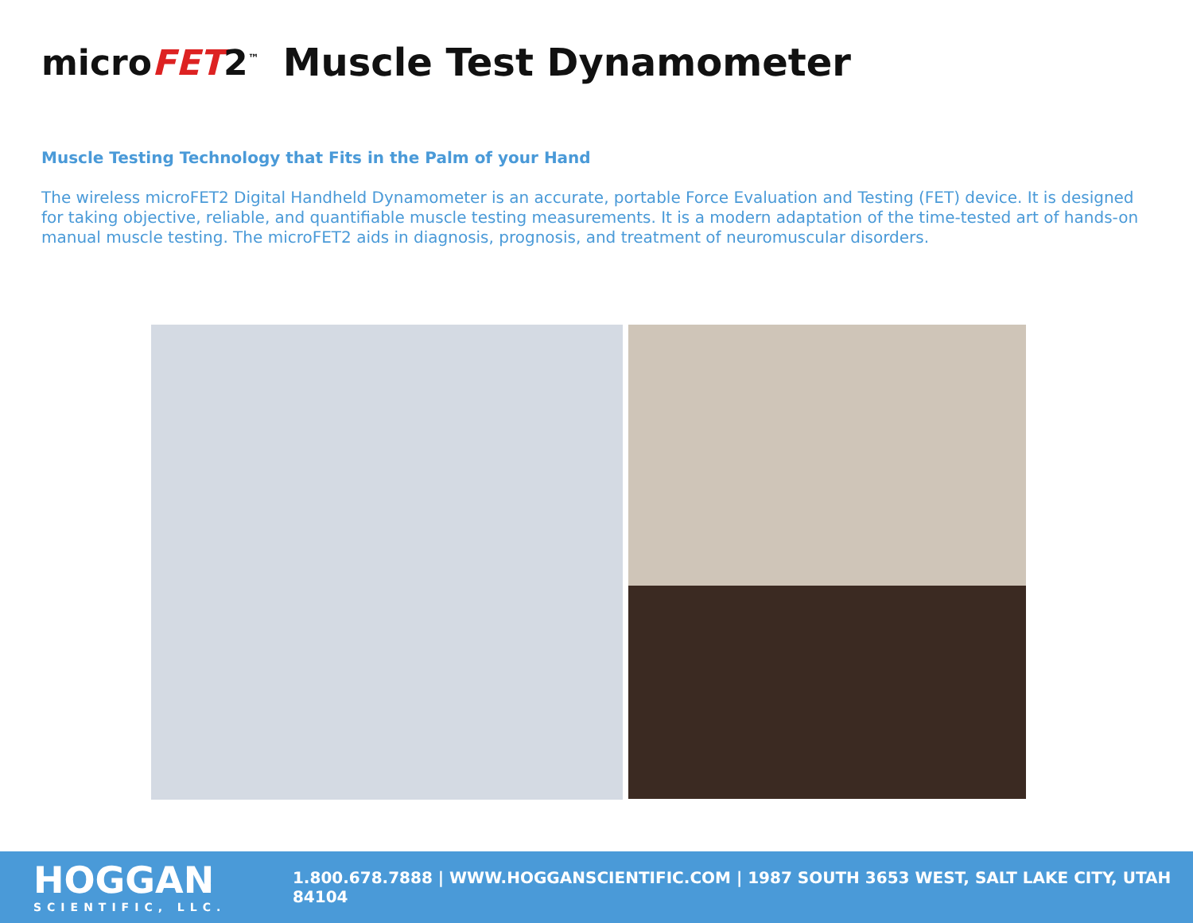microFET2<sup>™</sup>
Muscle Test Dynamometer
Muscle Testing Technology that Fits in the Palm of your Hand
The wireless microFET2 Digital Handheld Dynamometer is an accurate, portable Force Evaluation and Testing (FET) device. It is designed for taking objective, reliable, and quantifiable muscle testing measurements. It is a modern adaptation of the time-tested art of hands-on manual muscle testing. The microFET2 aids in diagnosis, prognosis, and treatment of neuromuscular disorders.
HOGGAN
SCIENTIFIC, LLC.
1.800.678.7888 | WWW.HOGGANSCIENTIFIC.COM | 1987 SOUTH 3653 WEST, SALT LAKE CITY, UTAH 84104